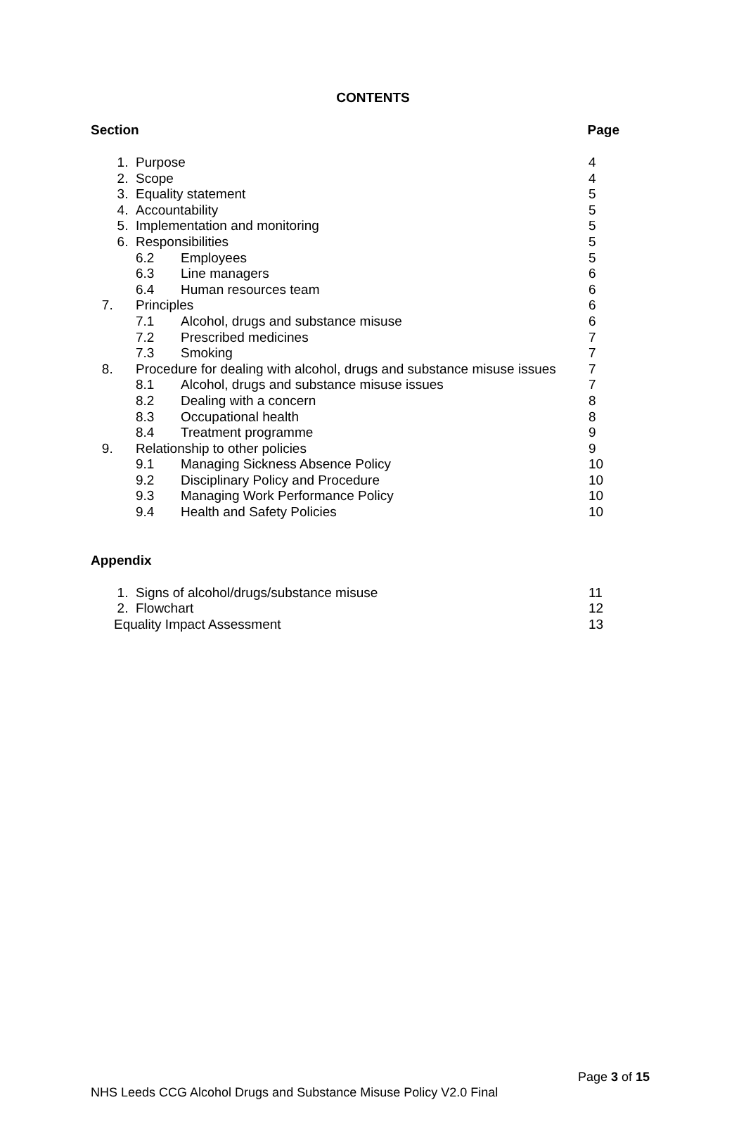CONTENTS
Section Page
1. Purpose 4
2. Scope 4
3. Equality statement 5
4. Accountability 5
5. Implementation and monitoring 5
6. Responsibilities 5
6.2 Employees 5
6.3 Line managers 6
6.4 Human resources team 6
7. Principles 6
7.1 Alcohol, drugs and substance misuse 6
7.2 Prescribed medicines 7
7.3 Smoking 7
8. Procedure for dealing with alcohol, drugs and substance misuse issues 7
8.1 Alcohol, drugs and substance misuse issues 7
8.2 Dealing with a concern 8
8.3 Occupational health 8
8.4 Treatment programme 9
9. Relationship to other policies 9
9.1 Managing Sickness Absence Policy 10
9.2 Disciplinary Policy and Procedure 10
9.3 Managing Work Performance Policy 10
9.4 Health and Safety Policies 10
Appendix
1. Signs of alcohol/drugs/substance misuse 11
2. Flowchart 12
Equality Impact Assessment 13
Page 3 of 15
NHS Leeds CCG Alcohol Drugs and Substance Misuse Policy V2.0 Final